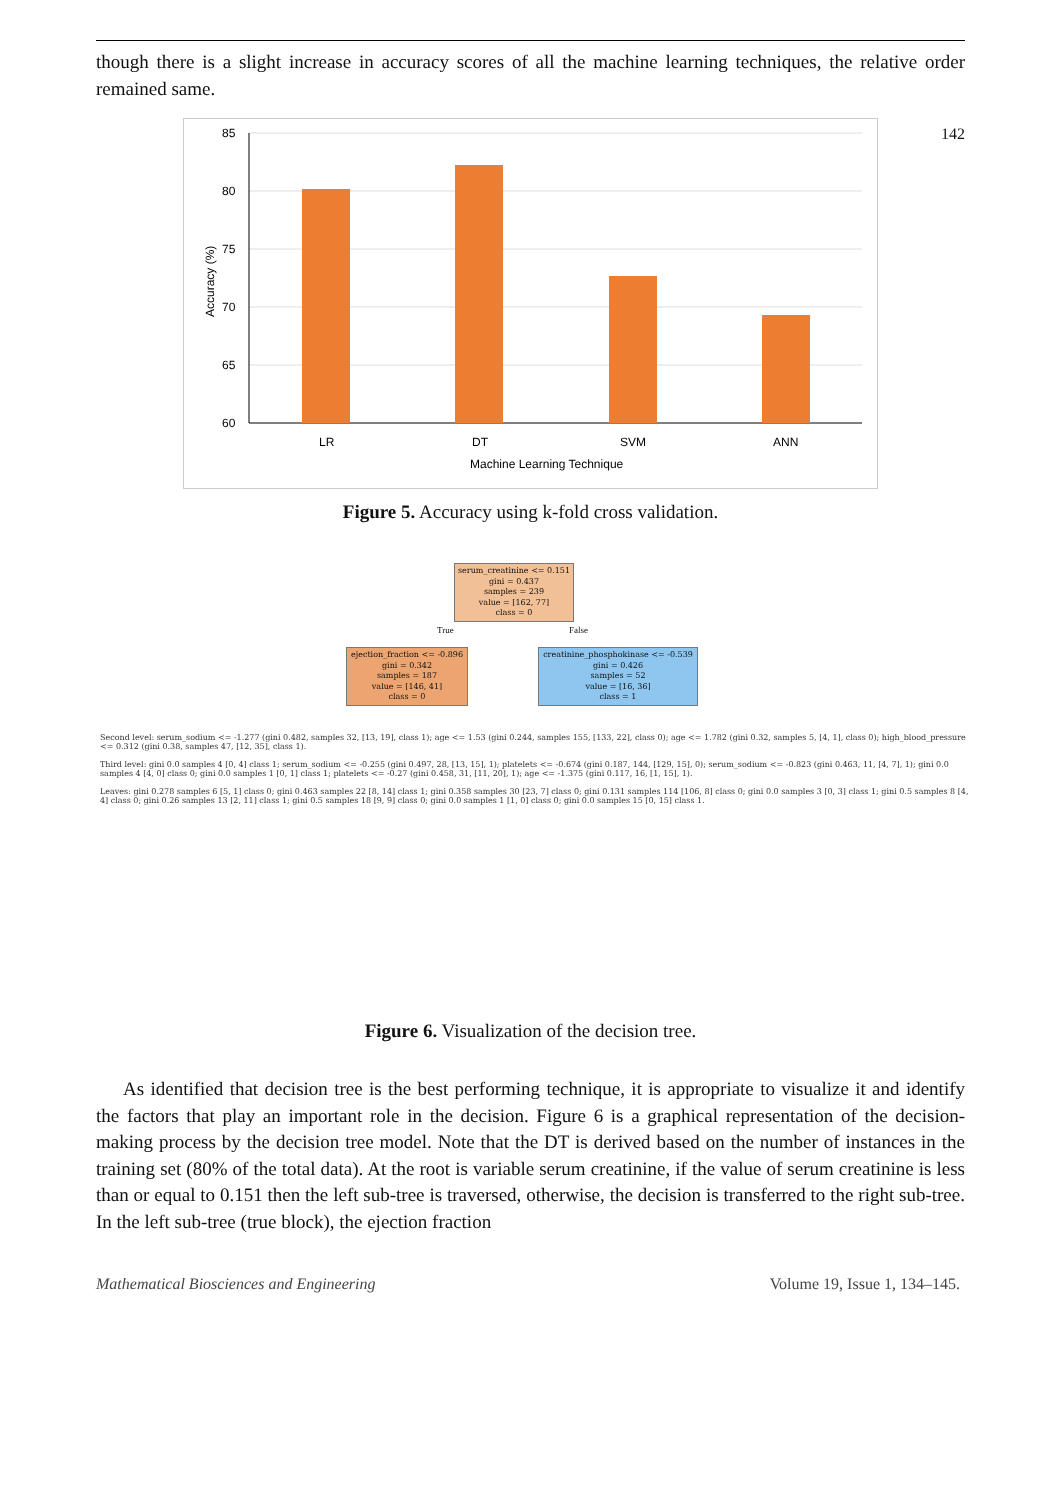142
though there is a slight increase in accuracy scores of all the machine learning techniques, the relative order remained same.
85
80
75
70
65
60
LR
DT
SVM
ANN
Machine Learning Technique
Accuracy (%)
Figure 5. Accuracy using k-fold cross validation.
serum_creatinine <= 0.151
gini = 0.437
samples = 239
value = [162, 77]
class = 0
True False
ejection_fraction <= -0.896
gini = 0.342
samples = 187
value = [146, 41]
class = 0
creatinine_phosphokinase <= -0.539
gini = 0.426
samples = 52
value = [16, 36]
class = 1
Second level: serum_sodium <= -1.277 (gini 0.482, samples 32, [13, 19], class 1); age <= 1.53 (gini 0.244, samples 155, [133, 22], class 0); age <= 1.782 (gini 0.32, samples 5, [4, 1], class 0); high_blood_pressure <= 0.312 (gini 0.38, samples 47, [12, 35], class 1).
Third level: gini 0.0 samples 4 [0, 4] class 1; serum_sodium <= -0.255 (gini 0.497, 28, [13, 15], 1); platelets <= -0.674 (gini 0.187, 144, [129, 15], 0); serum_sodium <= -0.823 (gini 0.463, 11, [4, 7], 1); gini 0.0 samples 4 [4, 0] class 0; gini 0.0 samples 1 [0, 1] class 1; platelets <= -0.27 (gini 0.458, 31, [11, 20], 1); age <= -1.375 (gini 0.117, 16, [1, 15], 1).
Leaves: gini 0.278 samples 6 [5, 1] class 0; gini 0.463 samples 22 [8, 14] class 1; gini 0.358 samples 30 [23, 7] class 0; gini 0.131 samples 114 [106, 8] class 0; gini 0.0 samples 3 [0, 3] class 1; gini 0.5 samples 8 [4, 4] class 0; gini 0.26 samples 13 [2, 11] class 1; gini 0.5 samples 18 [9, 9] class 0; gini 0.0 samples 1 [1, 0] class 0; gini 0.0 samples 15 [0, 15] class 1.
Figure 6. Visualization of the decision tree.
As identified that decision tree is the best performing technique, it is appropriate to visualize it and identify the factors that play an important role in the decision. Figure 6 is a graphical representation of the decision-making process by the decision tree model. Note that the DT is derived based on the number of instances in the training set (80% of the total data). At the root is variable serum creatinine, if the value of serum creatinine is less than or equal to 0.151 then the left sub-tree is traversed, otherwise, the decision is transferred to the right sub-tree. In the left sub-tree (true block), the ejection fraction
Mathematical Biosciences and Engineering Volume 19, Issue 1, 134–145.